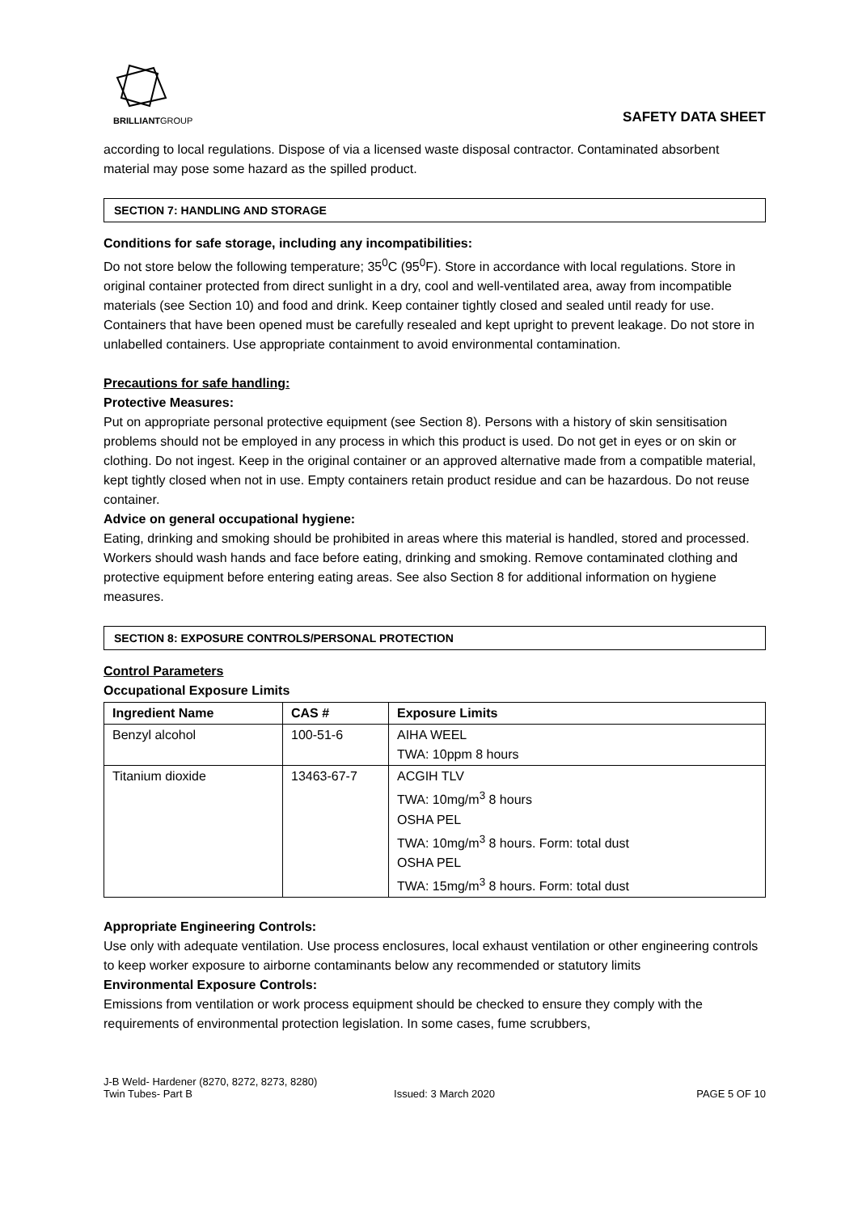BRILLIANTGROUP
SAFETY DATA SHEET
according to local regulations. Dispose of via a licensed waste disposal contractor. Contaminated absorbent material may pose some hazard as the spilled product.
SECTION 7: HANDLING AND STORAGE
Conditions for safe storage, including any incompatibilities:
Do not store below the following temperature; 35<sup>0</sup>C (95<sup>0</sup>F). Store in accordance with local regulations. Store in original container protected from direct sunlight in a dry, cool and well-ventilated area, away from incompatible materials (see Section 10) and food and drink. Keep container tightly closed and sealed until ready for use. Containers that have been opened must be carefully resealed and kept upright to prevent leakage. Do not store in unlabelled containers. Use appropriate containment to avoid environmental contamination.
Precautions for safe handling:
Protective Measures:
Put on appropriate personal protective equipment (see Section 8). Persons with a history of skin sensitisation problems should not be employed in any process in which this product is used. Do not get in eyes or on skin or clothing. Do not ingest. Keep in the original container or an approved alternative made from a compatible material, kept tightly closed when not in use. Empty containers retain product residue and can be hazardous. Do not reuse container.
Advice on general occupational hygiene:
Eating, drinking and smoking should be prohibited in areas where this material is handled, stored and processed. Workers should wash hands and face before eating, drinking and smoking. Remove contaminated clothing and protective equipment before entering eating areas. See also Section 8 for additional information on hygiene measures.
SECTION 8: EXPOSURE CONTROLS/PERSONAL PROTECTION
Control Parameters
Occupational Exposure Limits
| Ingredient Name | CAS # | Exposure Limits |
| --- | --- | --- |
| Benzyl alcohol | 100-51-6 | AIHA WEEL TWA: 10ppm 8 hours |
| Titanium dioxide | 13463-67-7 | ACGIH TLV TWA: 10mg/m<sup>3</sup> 8 hours OSHA PEL TWA: 10mg/m<sup>3</sup> 8 hours. Form: total dust OSHA PEL TWA: 15mg/m<sup>3</sup> 8 hours. Form: total dust |
Appropriate Engineering Controls:
Use only with adequate ventilation. Use process enclosures, local exhaust ventilation or other engineering controls to keep worker exposure to airborne contaminants below any recommended or statutory limits
Environmental Exposure Controls:
Emissions from ventilation or work process equipment should be checked to ensure they comply with the requirements of environmental protection legislation. In some cases, fume scrubbers,
J-B Weld- Hardener (8270, 8272, 8273, 8280)
Twin Tubes- Part B Issued: 3 March 2020 PAGE 5 OF 10